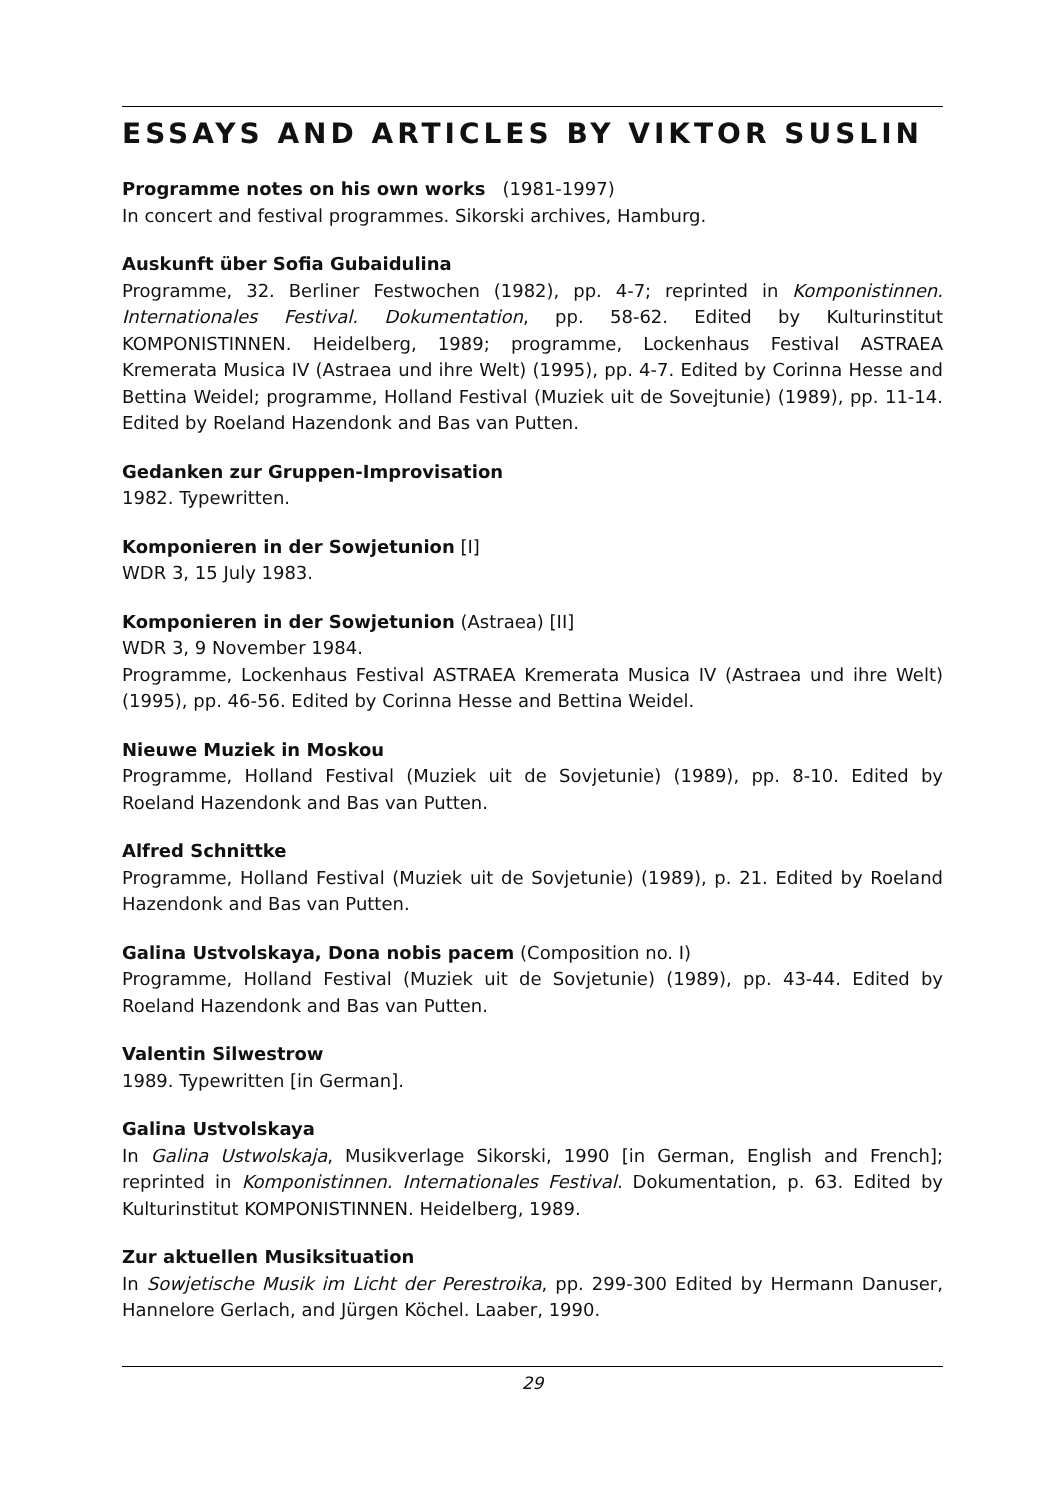ESSAYS AND ARTICLES BY VIKTOR SUSLIN
Programme notes on his own works (1981-1997)
In concert and festival programmes. Sikorski archives, Hamburg.
Auskunft über Sofia Gubaidulina
Programme, 32. Berliner Festwochen (1982), pp. 4-7; reprinted in Komponistinnen. Internationales Festival. Dokumentation, pp. 58-62. Edited by Kulturinstitut KOMPONISTINNEN. Heidelberg, 1989; programme, Lockenhaus Festival ASTRAEA Kremerata Musica IV (Astraea und ihre Welt) (1995), pp. 4-7. Edited by Corinna Hesse and Bettina Weidel; programme, Holland Festival (Muziek uit de Sovejtunie) (1989), pp. 11-14. Edited by Roeland Hazendonk and Bas van Putten.
Gedanken zur Gruppen-Improvisation
1982. Typewritten.
Komponieren in der Sowjetunion [I]
WDR 3, 15 July 1983.
Komponieren in der Sowjetunion (Astraea) [II]
WDR 3, 9 November 1984.
Programme, Lockenhaus Festival ASTRAEA Kremerata Musica IV (Astraea und ihre Welt) (1995), pp. 46-56. Edited by Corinna Hesse and Bettina Weidel.
Nieuwe Muziek in Moskou
Programme, Holland Festival (Muziek uit de Sovjetunie) (1989), pp. 8-10. Edited by Roeland Hazendonk and Bas van Putten.
Alfred Schnittke
Programme, Holland Festival (Muziek uit de Sovjetunie) (1989), p. 21. Edited by Roeland Hazendonk and Bas van Putten.
Galina Ustvolskaya, Dona nobis pacem (Composition no. I)
Programme, Holland Festival (Muziek uit de Sovjetunie) (1989), pp. 43-44. Edited by Roeland Hazendonk and Bas van Putten.
Valentin Silwestrow
1989. Typewritten [in German].
Galina Ustvolskaya
In Galina Ustwolskaja, Musikverlage Sikorski, 1990 [in German, English and French]; reprinted in Komponistinnen. Internationales Festival. Dokumentation, p. 63. Edited by Kulturinstitut KOMPONISTINNEN. Heidelberg, 1989.
Zur aktuellen Musiksituation
In Sowjetische Musik im Licht der Perestroika, pp. 299-300 Edited by Hermann Danuser, Hannelore Gerlach, and Jürgen Köchel. Laaber, 1990.
29